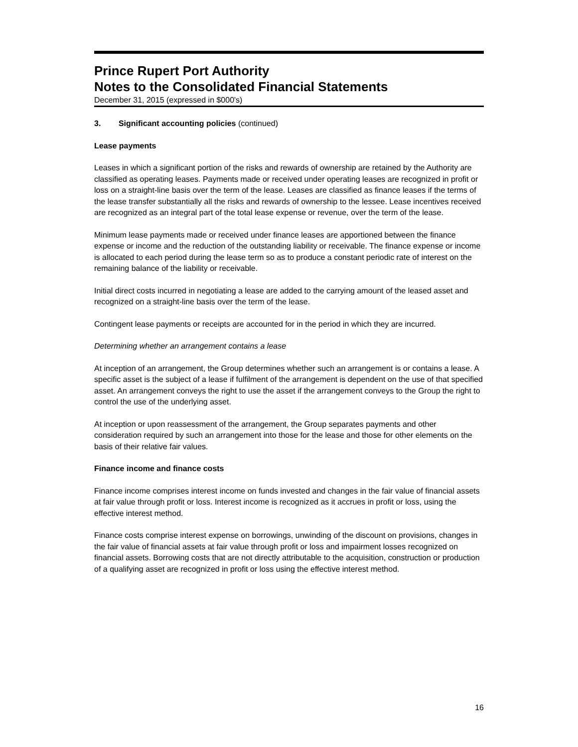Prince Rupert Port Authority
Notes to the Consolidated Financial Statements
December 31, 2015 (expressed in $000's)
3. Significant accounting policies (continued)
Lease payments
Leases in which a significant portion of the risks and rewards of ownership are retained by the Authority are classified as operating leases. Payments made or received under operating leases are recognized in profit or loss on a straight-line basis over the term of the lease. Leases are classified as finance leases if the terms of the lease transfer substantially all the risks and rewards of ownership to the lessee. Lease incentives received are recognized as an integral part of the total lease expense or revenue, over the term of the lease.
Minimum lease payments made or received under finance leases are apportioned between the finance expense or income and the reduction of the outstanding liability or receivable. The finance expense or income is allocated to each period during the lease term so as to produce a constant periodic rate of interest on the remaining balance of the liability or receivable.
Initial direct costs incurred in negotiating a lease are added to the carrying amount of the leased asset and recognized on a straight-line basis over the term of the lease.
Contingent lease payments or receipts are accounted for in the period in which they are incurred.
Determining whether an arrangement contains a lease
At inception of an arrangement, the Group determines whether such an arrangement is or contains a lease. A specific asset is the subject of a lease if fulfilment of the arrangement is dependent on the use of that specified asset. An arrangement conveys the right to use the asset if the arrangement conveys to the Group the right to control the use of the underlying asset.
At inception or upon reassessment of the arrangement, the Group separates payments and other consideration required by such an arrangement into those for the lease and those for other elements on the basis of their relative fair values.
Finance income and finance costs
Finance income comprises interest income on funds invested and changes in the fair value of financial assets at fair value through profit or loss. Interest income is recognized as it accrues in profit or loss, using the effective interest method.
Finance costs comprise interest expense on borrowings, unwinding of the discount on provisions, changes in the fair value of financial assets at fair value through profit or loss and impairment losses recognized on financial assets. Borrowing costs that are not directly attributable to the acquisition, construction or production of a qualifying asset are recognized in profit or loss using the effective interest method.
16